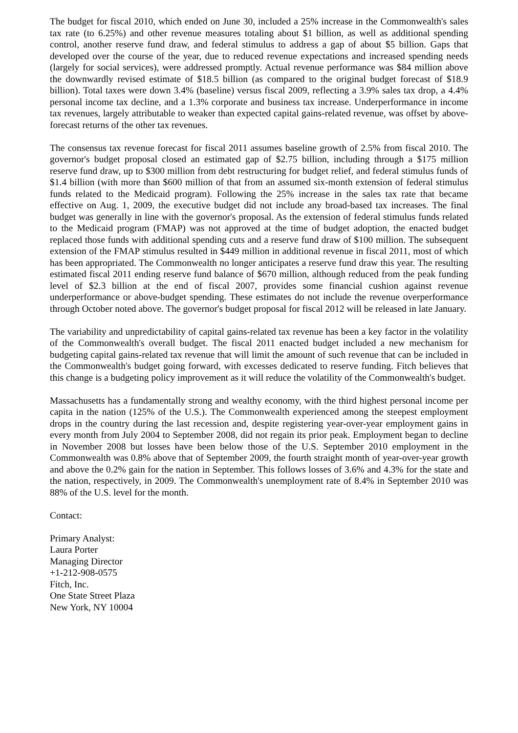The budget for fiscal 2010, which ended on June 30, included a 25% increase in the Commonwealth's sales tax rate (to 6.25%) and other revenue measures totaling about $1 billion, as well as additional spending control, another reserve fund draw, and federal stimulus to address a gap of about $5 billion. Gaps that developed over the course of the year, due to reduced revenue expectations and increased spending needs (largely for social services), were addressed promptly. Actual revenue performance was $84 million above the downwardly revised estimate of $18.5 billion (as compared to the original budget forecast of $18.9 billion). Total taxes were down 3.4% (baseline) versus fiscal 2009, reflecting a 3.9% sales tax drop, a 4.4% personal income tax decline, and a 1.3% corporate and business tax increase. Underperformance in income tax revenues, largely attributable to weaker than expected capital gains-related revenue, was offset by above-forecast returns of the other tax revenues.
The consensus tax revenue forecast for fiscal 2011 assumes baseline growth of 2.5% from fiscal 2010. The governor's budget proposal closed an estimated gap of $2.75 billion, including through a $175 million reserve fund draw, up to $300 million from debt restructuring for budget relief, and federal stimulus funds of $1.4 billion (with more than $600 million of that from an assumed six-month extension of federal stimulus funds related to the Medicaid program). Following the 25% increase in the sales tax rate that became effective on Aug. 1, 2009, the executive budget did not include any broad-based tax increases. The final budget was generally in line with the governor's proposal. As the extension of federal stimulus funds related to the Medicaid program (FMAP) was not approved at the time of budget adoption, the enacted budget replaced those funds with additional spending cuts and a reserve fund draw of $100 million. The subsequent extension of the FMAP stimulus resulted in $449 million in additional revenue in fiscal 2011, most of which has been appropriated. The Commonwealth no longer anticipates a reserve fund draw this year. The resulting estimated fiscal 2011 ending reserve fund balance of $670 million, although reduced from the peak funding level of $2.3 billion at the end of fiscal 2007, provides some financial cushion against revenue underperformance or above-budget spending. These estimates do not include the revenue overperformance through October noted above. The governor's budget proposal for fiscal 2012 will be released in late January.
The variability and unpredictability of capital gains-related tax revenue has been a key factor in the volatility of the Commonwealth's overall budget. The fiscal 2011 enacted budget included a new mechanism for budgeting capital gains-related tax revenue that will limit the amount of such revenue that can be included in the Commonwealth's budget going forward, with excesses dedicated to reserve funding. Fitch believes that this change is a budgeting policy improvement as it will reduce the volatility of the Commonwealth's budget.
Massachusetts has a fundamentally strong and wealthy economy, with the third highest personal income per capita in the nation (125% of the U.S.). The Commonwealth experienced among the steepest employment drops in the country during the last recession and, despite registering year-over-year employment gains in every month from July 2004 to September 2008, did not regain its prior peak. Employment began to decline in November 2008 but losses have been below those of the U.S. September 2010 employment in the Commonwealth was 0.8% above that of September 2009, the fourth straight month of year-over-year growth and above the 0.2% gain for the nation in September. This follows losses of 3.6% and 4.3% for the state and the nation, respectively, in 2009. The Commonwealth's unemployment rate of 8.4% in September 2010 was 88% of the U.S. level for the month.
Contact:
Primary Analyst:
Laura Porter
Managing Director
+1-212-908-0575
Fitch, Inc.
One State Street Plaza
New York, NY 10004